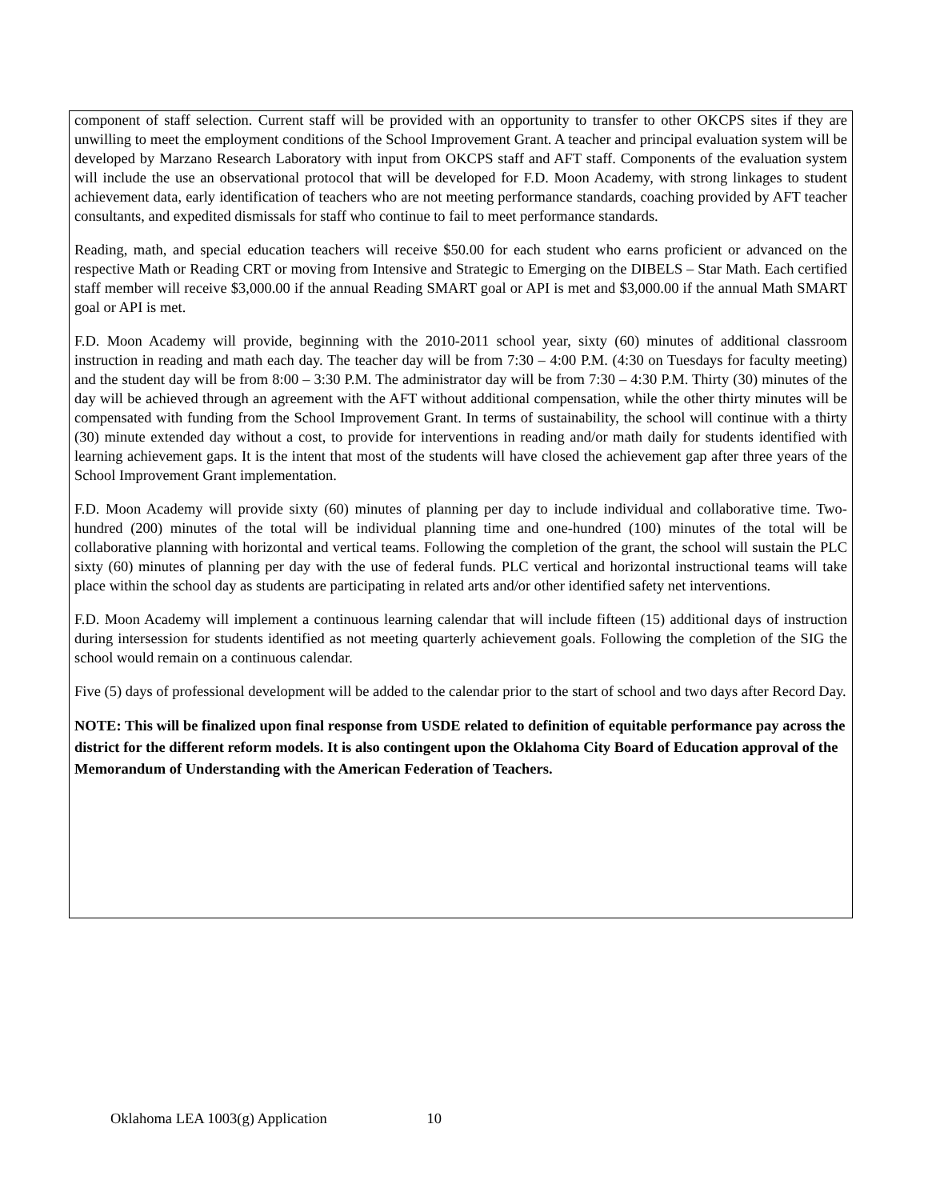component of staff selection. Current staff will be provided with an opportunity to transfer to other OKCPS sites if they are unwilling to meet the employment conditions of the School Improvement Grant. A teacher and principal evaluation system will be developed by Marzano Research Laboratory with input from OKCPS staff and AFT staff. Components of the evaluation system will include the use an observational protocol that will be developed for F.D. Moon Academy, with strong linkages to student achievement data, early identification of teachers who are not meeting performance standards, coaching provided by AFT teacher consultants, and expedited dismissals for staff who continue to fail to meet performance standards.
Reading, math, and special education teachers will receive $50.00 for each student who earns proficient or advanced on the respective Math or Reading CRT or moving from Intensive and Strategic to Emerging on the DIBELS – Star Math. Each certified staff member will receive $3,000.00 if the annual Reading SMART goal or API is met and $3,000.00 if the annual Math SMART goal or API is met.
F.D. Moon Academy will provide, beginning with the 2010-2011 school year, sixty (60) minutes of additional classroom instruction in reading and math each day. The teacher day will be from 7:30 – 4:00 P.M. (4:30 on Tuesdays for faculty meeting) and the student day will be from 8:00 – 3:30 P.M. The administrator day will be from 7:30 – 4:30 P.M. Thirty (30) minutes of the day will be achieved through an agreement with the AFT without additional compensation, while the other thirty minutes will be compensated with funding from the School Improvement Grant. In terms of sustainability, the school will continue with a thirty (30) minute extended day without a cost, to provide for interventions in reading and/or math daily for students identified with learning achievement gaps. It is the intent that most of the students will have closed the achievement gap after three years of the School Improvement Grant implementation.
F.D. Moon Academy will provide sixty (60) minutes of planning per day to include individual and collaborative time. Two-hundred (200) minutes of the total will be individual planning time and one-hundred (100) minutes of the total will be collaborative planning with horizontal and vertical teams. Following the completion of the grant, the school will sustain the PLC sixty (60) minutes of planning per day with the use of federal funds. PLC vertical and horizontal instructional teams will take place within the school day as students are participating in related arts and/or other identified safety net interventions.
F.D. Moon Academy will implement a continuous learning calendar that will include fifteen (15) additional days of instruction during intersession for students identified as not meeting quarterly achievement goals. Following the completion of the SIG the school would remain on a continuous calendar.
Five (5) days of professional development will be added to the calendar prior to the start of school and two days after Record Day.
NOTE: This will be finalized upon final response from USDE related to definition of equitable performance pay across the district for the different reform models. It is also contingent upon the Oklahoma City Board of Education approval of the Memorandum of Understanding with the American Federation of Teachers.
Oklahoma LEA 1003(g) Application 10